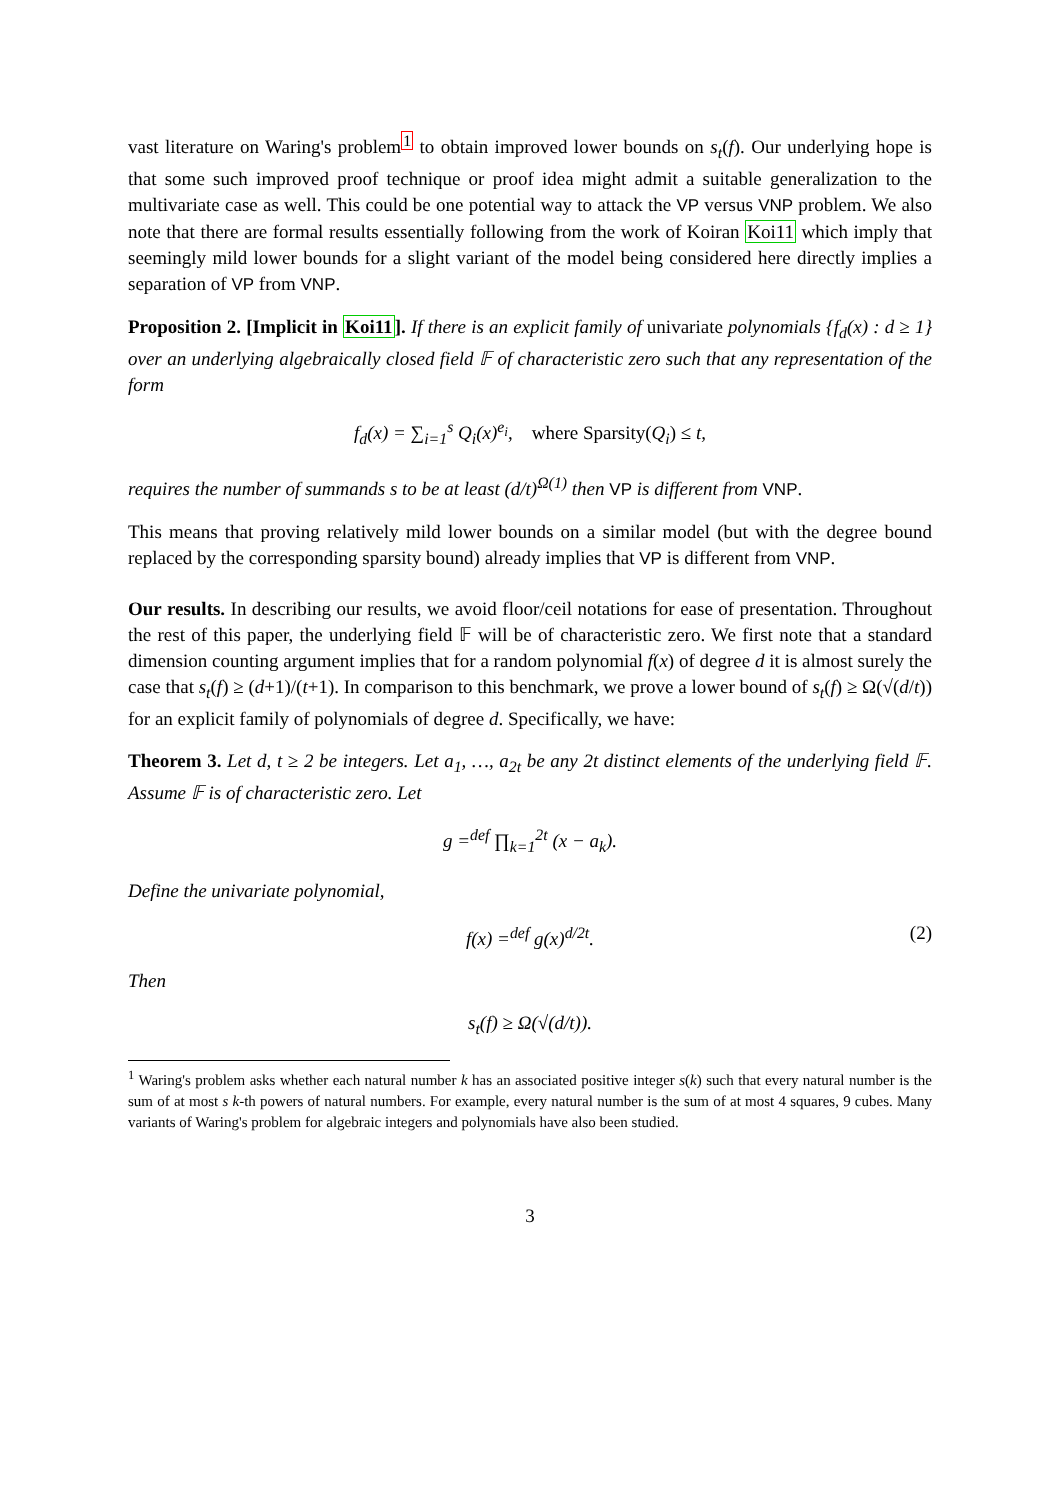vast literature on Waring's problem<sup>1</sup> to obtain improved lower bounds on s<sub>t</sub>(f). Our underlying hope is that some such improved proof technique or proof idea might admit a suitable generalization to the multivariate case as well. This could be one potential way to attack the VP versus VNP problem. We also note that there are formal results essentially following from the work of Koiran Koi11 which imply that seemingly mild lower bounds for a slight variant of the model being considered here directly implies a separation of VP from VNP.
Proposition 2. [Implicit in Koi11]. If there is an explicit family of univariate polynomials {f<sub>d</sub>(x) : d ≥ 1} over an underlying algebraically closed field 𝔽 of characteristic zero such that any representation of the form
f<sub>d</sub>(x) = ∑<sub>i=1</sub><sup>s</sup> Q<sub>i</sub>(x)<sup>e<sub>i</sub></sup>, where Sparsity(Q<sub>i</sub>) ≤ t,
requires the number of summands s to be at least (d/t)<sup>Ω(1)</sup> then VP is different from VNP.
This means that proving relatively mild lower bounds on a similar model (but with the degree bound replaced by the corresponding sparsity bound) already implies that VP is different from VNP.
Our results. In describing our results, we avoid floor/ceil notations for ease of presentation. Throughout the rest of this paper, the underlying field 𝔽 will be of characteristic zero. We first note that a standard dimension counting argument implies that for a random polynomial f(x) of degree d it is almost surely the case that s<sub>t</sub>(f) ≥ (d+1)/(t+1). In comparison to this benchmark, we prove a lower bound of s<sub>t</sub>(f) ≥ Ω(√(d/t)) for an explicit family of polynomials of degree d. Specifically, we have:
Theorem 3. Let d, t ≥ 2 be integers. Let a<sub>1</sub>, …, a<sub>2t</sub> be any 2t distinct elements of the underlying field 𝔽. Assume 𝔽 is of characteristic zero. Let
g =<sup>def</sup> ∏<sub>k=1</sub><sup>2t</sup> (x − a<sub>k</sub>).
Define the univariate polynomial,
f(x) =<sup>def</sup> g(x)<sup>d/2t</sup>. (2)
Then
s<sub>t</sub>(f) ≥ Ω(√(d/t)).
<sup>1</sup> Waring's problem asks whether each natural number k has an associated positive integer s(k) such that every natural number is the sum of at most s k-th powers of natural numbers. For example, every natural number is the sum of at most 4 squares, 9 cubes. Many variants of Waring's problem for algebraic integers and polynomials have also been studied.
3